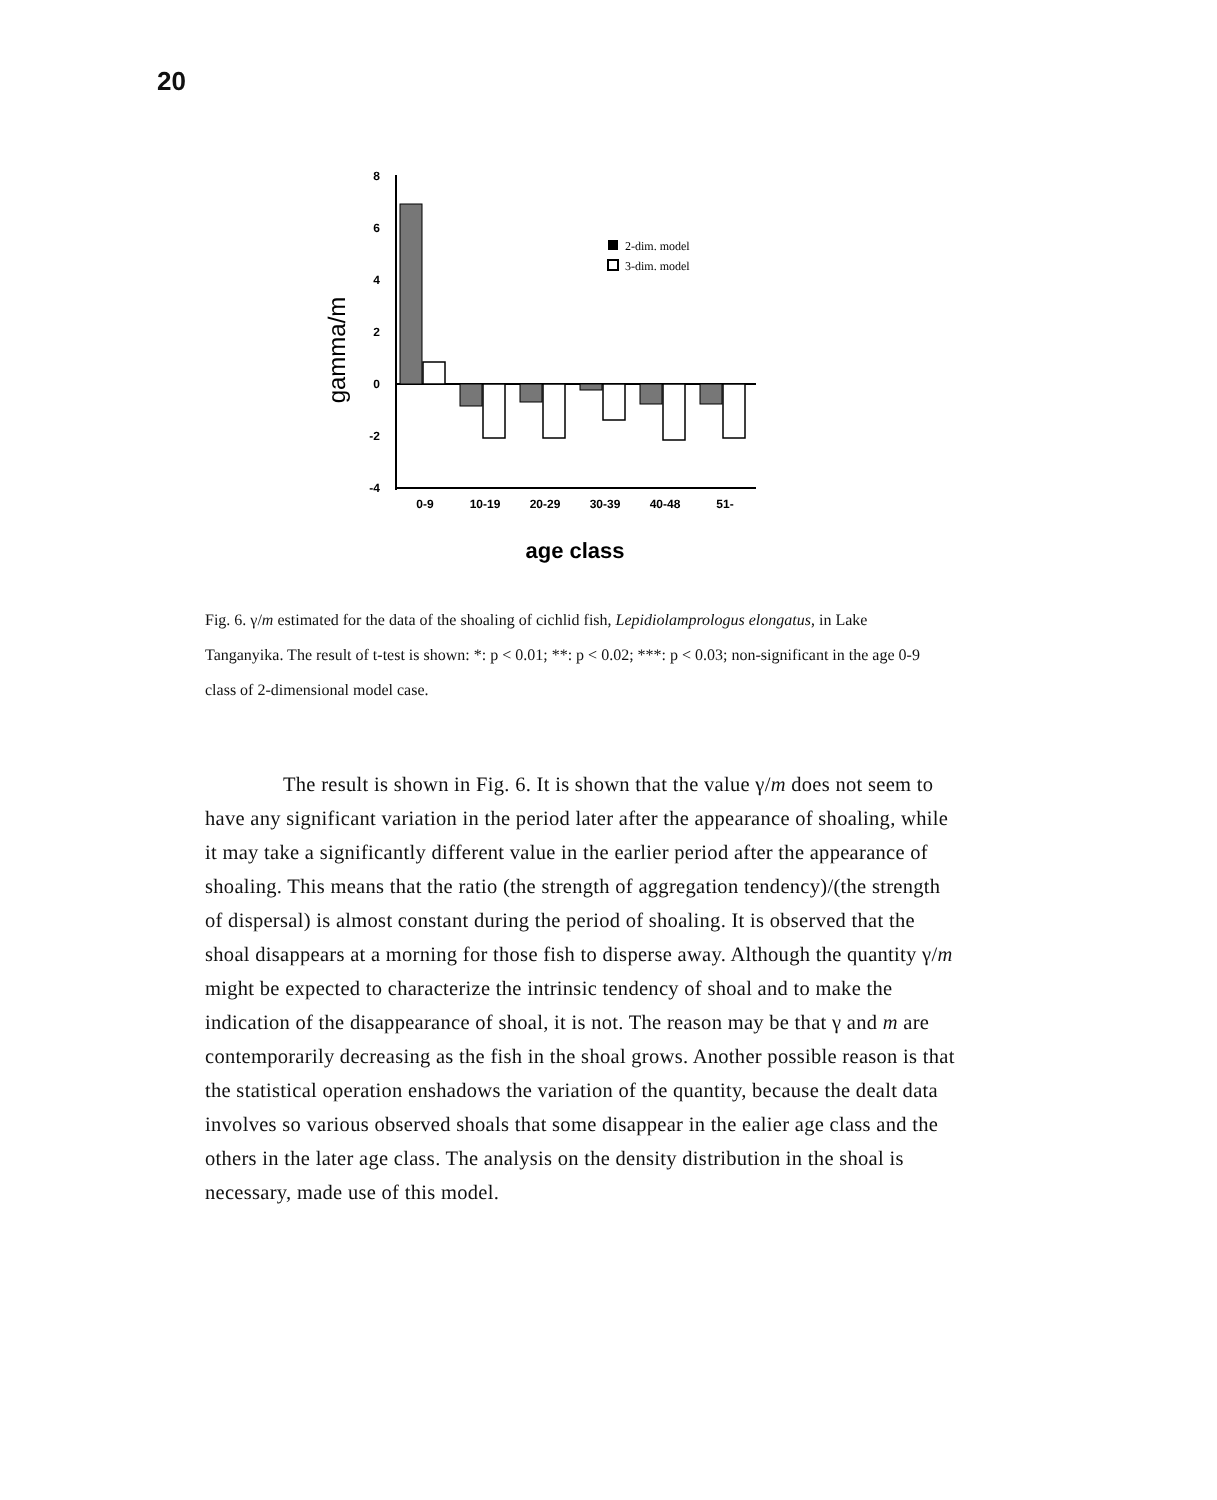20
gamma/m
8
6
4
2
0
-2
-4
2-dim. model
3-dim. model
0-9
10-19
20-29
30-39
40-48
51-
age class
Fig. 6. γ/m estimated for the data of the shoaling of cichlid fish, Lepidiolamprologus elongatus, in Lake Tanganyika. The result of t-test is shown: *: p < 0.01; **: p < 0.02; ***: p < 0.03; non-significant in the age 0-9 class of 2-dimensional model case.
The result is shown in Fig. 6. It is shown that the value γ/m does not seem to have any significant variation in the period later after the appearance of shoaling, while it may take a significantly different value in the earlier period after the appearance of shoaling. This means that the ratio (the strength of aggregation tendency)/(the strength of dispersal) is almost constant during the period of shoaling. It is observed that the shoal disappears at a morning for those fish to disperse away. Although the quantity γ/m might be expected to characterize the intrinsic tendency of shoal and to make the indication of the disappearance of shoal, it is not. The reason may be that γ and m are contemporarily decreasing as the fish in the shoal grows. Another possible reason is that the statistical operation enshadows the variation of the quantity, because the dealt data involves so various observed shoals that some disappear in the ealier age class and the others in the later age class. The analysis on the density distribution in the shoal is necessary, made use of this model.